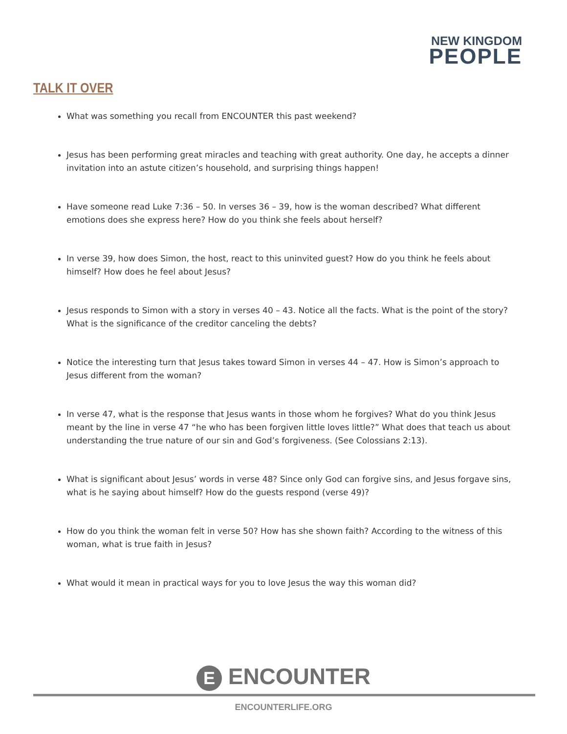NEW KINGDOM
PEOPLE
TALK IT OVER
What was something you recall from ENCOUNTER this past weekend?
Jesus has been performing great miracles and teaching with great authority. One day, he accepts a dinner invitation into an astute citizen’s household, and surprising things happen!
Have someone read Luke 7:36 – 50. In verses 36 – 39, how is the woman described? What different emotions does she express here? How do you think she feels about herself?
In verse 39, how does Simon, the host, react to this uninvited guest? How do you think he feels about himself? How does he feel about Jesus?
Jesus responds to Simon with a story in verses 40 – 43. Notice all the facts. What is the point of the story? What is the significance of the creditor canceling the debts?
Notice the interesting turn that Jesus takes toward Simon in verses 44 – 47. How is Simon’s approach to Jesus different from the woman?
In verse 47, what is the response that Jesus wants in those whom he forgives? What do you think Jesus meant by the line in verse 47 “he who has been forgiven little loves little?” What does that teach us about understanding the true nature of our sin and God’s forgiveness. (See Colossians 2:13).
What is significant about Jesus’ words in verse 48? Since only God can forgive sins, and Jesus forgave sins, what is he saying about himself? How do the guests respond (verse 49)?
How do you think the woman felt in verse 50? How has she shown faith? According to the witness of this woman, what is true faith in Jesus?
What would it mean in practical ways for you to love Jesus the way this woman did?
E ENCOUNTER
ENCOUNTERLIFE.ORG